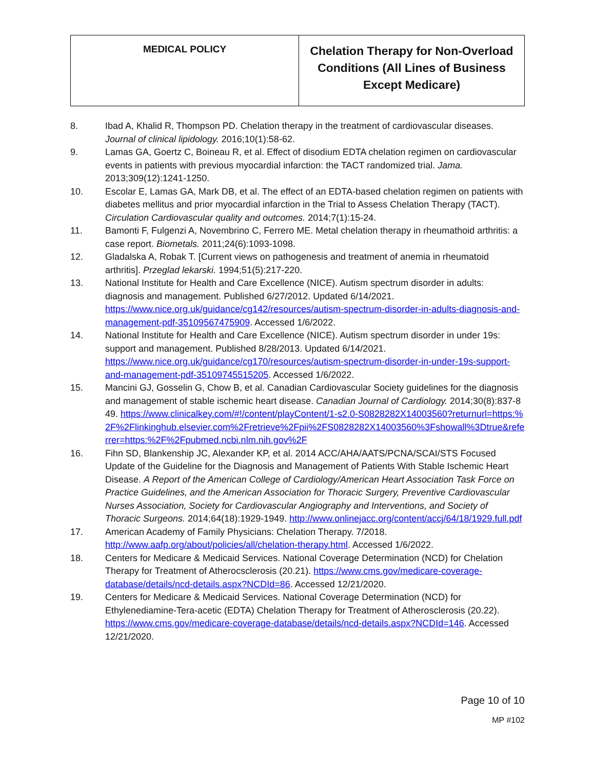| MEDICAL POLICY | Chelation Therapy for Non-Overload Conditions (All Lines of Business Except Medicare) |
8. Ibad A, Khalid R, Thompson PD. Chelation therapy in the treatment of cardiovascular diseases. Journal of clinical lipidology. 2016;10(1):58-62.
9. Lamas GA, Goertz C, Boineau R, et al. Effect of disodium EDTA chelation regimen on cardiovascular events in patients with previous myocardial infarction: the TACT randomized trial. Jama. 2013;309(12):1241-1250.
10. Escolar E, Lamas GA, Mark DB, et al. The effect of an EDTA-based chelation regimen on patients with diabetes mellitus and prior myocardial infarction in the Trial to Assess Chelation Therapy (TACT). Circulation Cardiovascular quality and outcomes. 2014;7(1):15-24.
11. Bamonti F, Fulgenzi A, Novembrino C, Ferrero ME. Metal chelation therapy in rheumathoid arthritis: a case report. Biometals. 2011;24(6):1093-1098.
12. Gladalska A, Robak T. [Current views on pathogenesis and treatment of anemia in rheumatoid arthritis]. Przeglad lekarski. 1994;51(5):217-220.
13. National Institute for Health and Care Excellence (NICE). Autism spectrum disorder in adults: diagnosis and management. Published 6/27/2012. Updated 6/14/2021. https://www.nice.org.uk/guidance/cg142/resources/autism-spectrum-disorder-in-adults-diagnosis-and-management-pdf-35109567475909. Accessed 1/6/2022.
14. National Institute for Health and Care Excellence (NICE). Autism spectrum disorder in under 19s: support and management. Published 8/28/2013. Updated 6/14/2021. https://www.nice.org.uk/guidance/cg170/resources/autism-spectrum-disorder-in-under-19s-support-and-management-pdf-35109745515205. Accessed 1/6/2022.
15. Mancini GJ, Gosselin G, Chow B, et al. Canadian Cardiovascular Society guidelines for the diagnosis and management of stable ischemic heart disease. Canadian Journal of Cardiology. 2014;30(8):837-849. https://www.clinicalkey.com/#!/content/playContent/1-s2.0-S0828282X14003560?returnurl=https:%2F%2Flinkinghub.elsevier.com%2Fretrieve%2Fpii%2FS0828282X14003560%3Fshowall%3Dtrue&referrer=https:%2F%2Fpubmed.ncbi.nlm.nih.gov%2F
16. Fihn SD, Blankenship JC, Alexander KP, et al. 2014 ACC/AHA/AATS/PCNA/SCAI/STS Focused Update of the Guideline for the Diagnosis and Management of Patients With Stable Ischemic Heart Disease. A Report of the American College of Cardiology/American Heart Association Task Force on Practice Guidelines, and the American Association for Thoracic Surgery, Preventive Cardiovascular Nurses Association, Society for Cardiovascular Angiography and Interventions, and Society of Thoracic Surgeons. 2014;64(18):1929-1949. http://www.onlinejacc.org/content/accj/64/18/1929.full.pdf
17. American Academy of Family Physicians: Chelation Therapy. 7/2018. http://www.aafp.org/about/policies/all/chelation-therapy.html. Accessed 1/6/2022.
18. Centers for Medicare & Medicaid Services. National Coverage Determination (NCD) for Chelation Therapy for Treatment of Atherocsclerosis (20.21). https://www.cms.gov/medicare-coverage-database/details/ncd-details.aspx?NCDId=86. Accessed 12/21/2020.
19. Centers for Medicare & Medicaid Services. National Coverage Determination (NCD) for Ethylenediamine-Tera-acetic (EDTA) Chelation Therapy for Treatment of Atherosclerosis (20.22). https://www.cms.gov/medicare-coverage-database/details/ncd-details.aspx?NCDId=146. Accessed 12/21/2020.
Page 10 of 10
MP #102